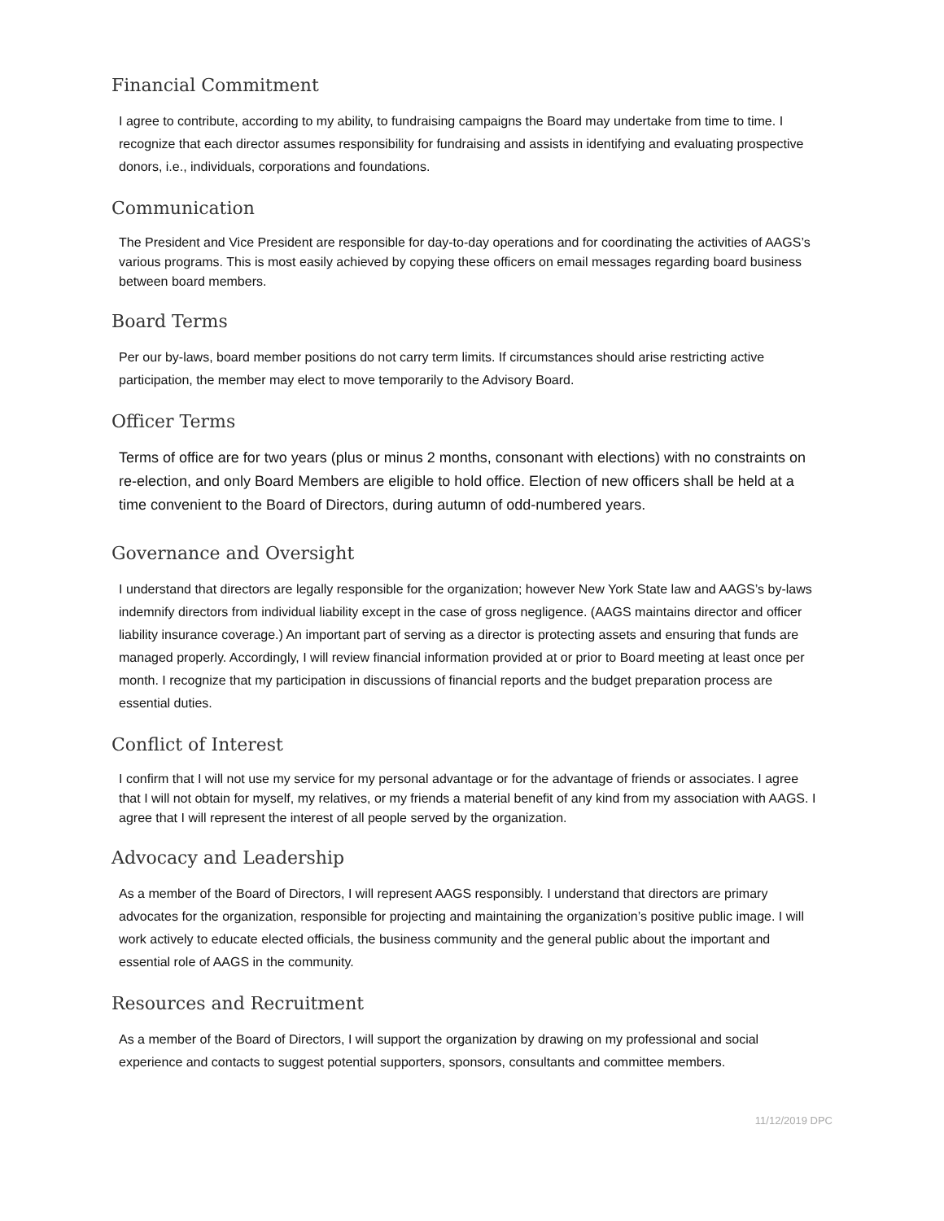Financial Commitment
I agree to contribute, according to my ability, to fundraising campaigns the Board may undertake from time to time. I recognize that each director assumes responsibility for fundraising and assists in identifying and evaluating prospective donors, i.e., individuals, corporations and foundations.
Communication
The President and Vice President are responsible for day-to-day operations and for coordinating the activities of AAGS’s various programs. This is most easily achieved by copying these officers on email messages regarding board business between board members.
Board Terms
Per our by-laws, board member positions do not carry term limits. If circumstances should arise restricting active participation, the member may elect to move temporarily to the Advisory Board.
Officer Terms
Terms of office are for two years (plus or minus 2 months, consonant with elections) with no constraints on re-election, and only Board Members are eligible to hold office. Election of new officers shall be held at a time convenient to the Board of Directors, during autumn of odd-numbered years.
Governance and Oversight
I understand that directors are legally responsible for the organization; however New York State law and AAGS’s by-laws indemnify directors from individual liability except in the case of gross negligence. (AAGS maintains director and officer liability insurance coverage.) An important part of serving as a director is protecting assets and ensuring that funds are managed properly. Accordingly, I will review financial information provided at or prior to Board meeting at least once per month. I recognize that my participation in discussions of financial reports and the budget preparation process are essential duties.
Conflict of Interest
I confirm that I will not use my service for my personal advantage or for the advantage of friends or associates. I agree that I will not obtain for myself, my relatives, or my friends a material benefit of any kind from my association with AAGS. I agree that I will represent the interest of all people served by the organization.
Advocacy and Leadership
As a member of the Board of Directors, I will represent AAGS responsibly. I understand that directors are primary advocates for the organization, responsible for projecting and maintaining the organization’s positive public image. I will work actively to educate elected officials, the business community and the general public about the important and essential role of AAGS in the community.
Resources and Recruitment
As a member of the Board of Directors, I will support the organization by drawing on my professional and social experience and contacts to suggest potential supporters, sponsors, consultants and committee members.
11/12/2019 DPC